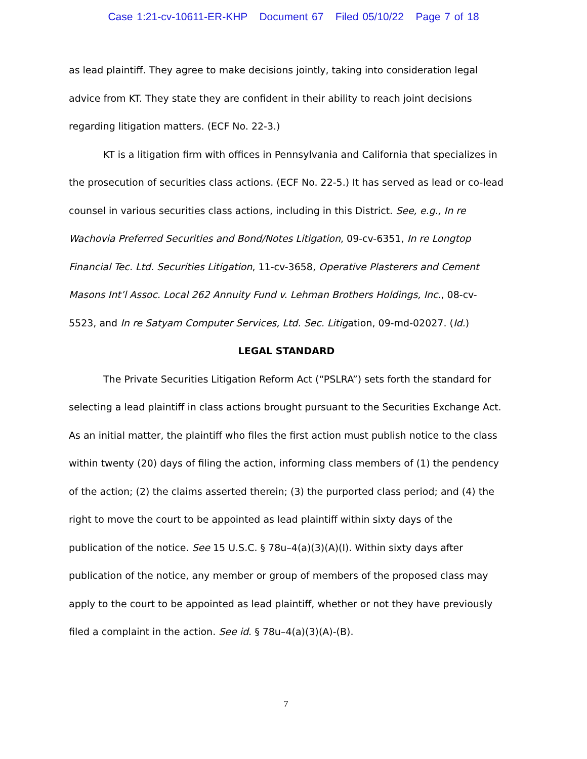Case 1:21-cv-10611-ER-KHP Document 67 Filed 05/10/22 Page 7 of 18
as lead plaintiff. They agree to make decisions jointly, taking into consideration legal advice from KT. They state they are confident in their ability to reach joint decisions regarding litigation matters. (ECF No. 22-3.)
KT is a litigation firm with offices in Pennsylvania and California that specializes in the prosecution of securities class actions. (ECF No. 22-5.) It has served as lead or co-lead counsel in various securities class actions, including in this District. See, e.g., In re Wachovia Preferred Securities and Bond/Notes Litigation, 09-cv-6351, In re Longtop Financial Tec. Ltd. Securities Litigation, 11-cv-3658, Operative Plasterers and Cement Masons Int’l Assoc. Local 262 Annuity Fund v. Lehman Brothers Holdings, Inc., 08-cv-5523, and In re Satyam Computer Services, Ltd. Sec. Litigation, 09-md-02027. (Id.)
LEGAL STANDARD
The Private Securities Litigation Reform Act (“PSLRA”) sets forth the standard for selecting a lead plaintiff in class actions brought pursuant to the Securities Exchange Act. As an initial matter, the plaintiff who files the first action must publish notice to the class within twenty (20) days of filing the action, informing class members of (1) the pendency of the action; (2) the claims asserted therein; (3) the purported class period; and (4) the right to move the court to be appointed as lead plaintiff within sixty days of the publication of the notice. See 15 U.S.C. § 78u–4(a)(3)(A)(I). Within sixty days after publication of the notice, any member or group of members of the proposed class may apply to the court to be appointed as lead plaintiff, whether or not they have previously filed a complaint in the action. See id. § 78u–4(a)(3)(A)-(B).
7